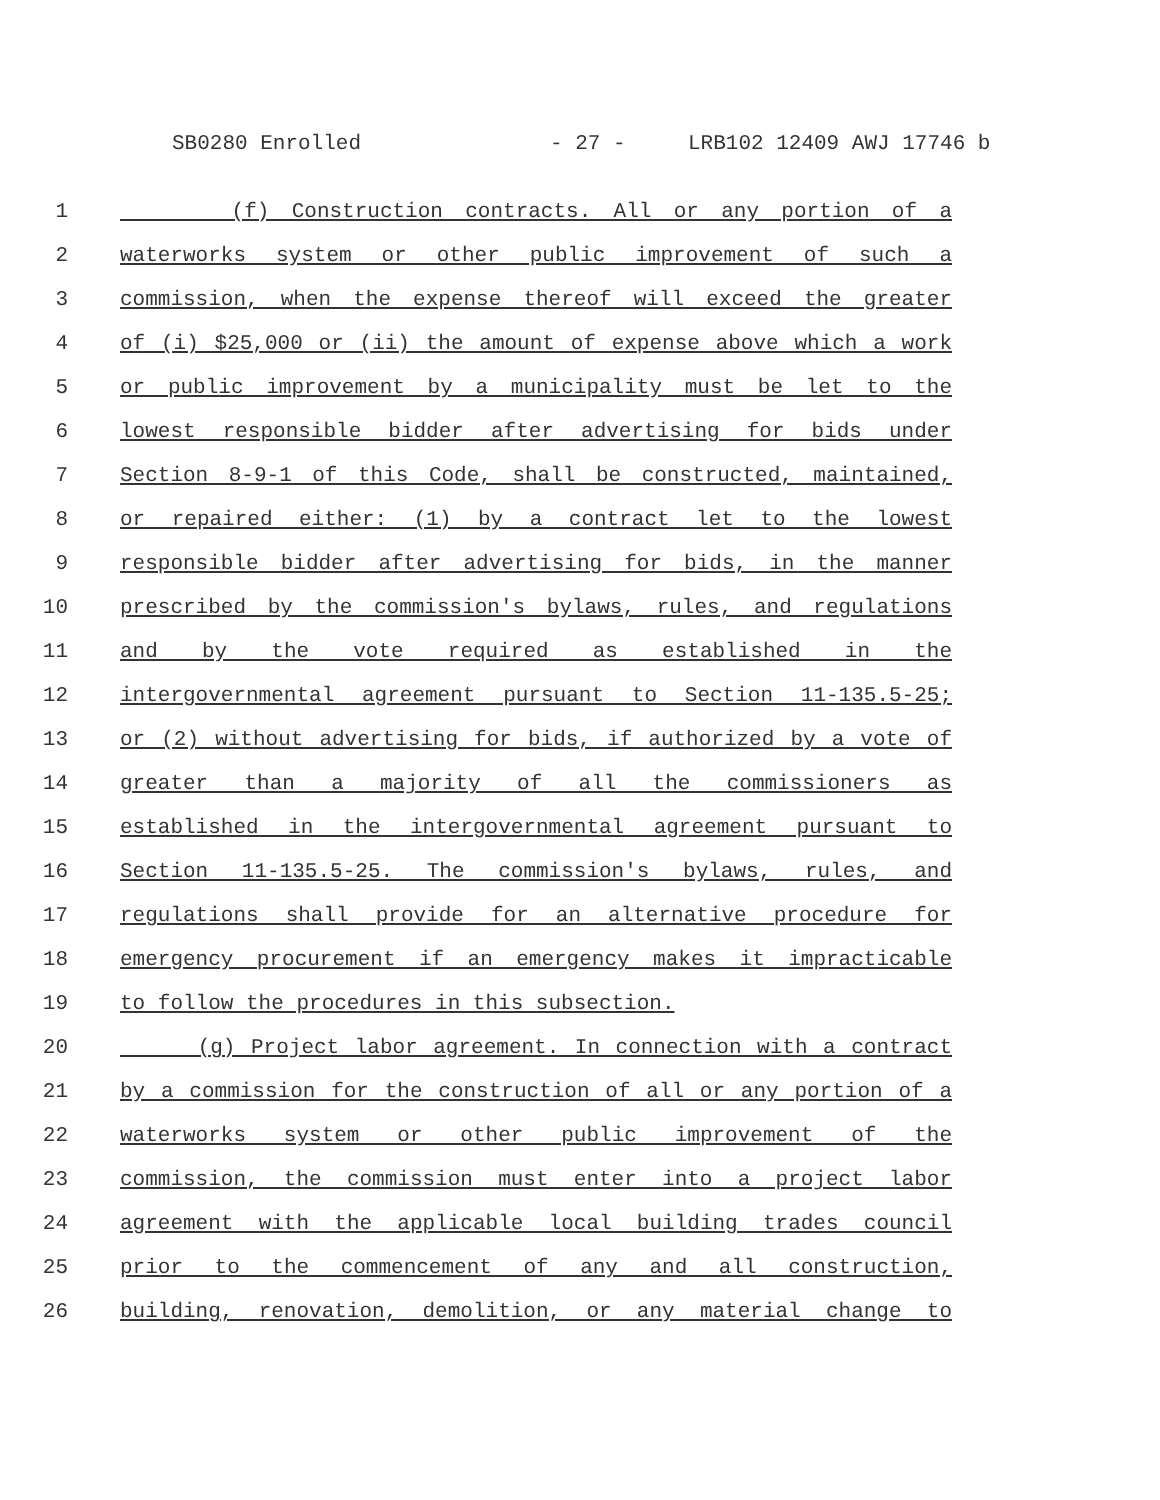SB0280 Enrolled - 27 - LRB102 12409 AWJ 17746 b
1 (f) Construction contracts. All or any portion of a
2 waterworks system or other public improvement of such a
3 commission, when the expense thereof will exceed the greater
4 of (i) $25,000 or (ii) the amount of expense above which a work
5 or public improvement by a municipality must be let to the
6 lowest responsible bidder after advertising for bids under
7 Section 8-9-1 of this Code, shall be constructed, maintained,
8 or repaired either: (1) by a contract let to the lowest
9 responsible bidder after advertising for bids, in the manner
10 prescribed by the commission's bylaws, rules, and regulations
11 and by the vote required as established in the
12 intergovernmental agreement pursuant to Section 11-135.5-25;
13 or (2) without advertising for bids, if authorized by a vote of
14 greater than a majority of all the commissioners as
15 established in the intergovernmental agreement pursuant to
16 Section 11-135.5-25. The commission's bylaws, rules, and
17 regulations shall provide for an alternative procedure for
18 emergency procurement if an emergency makes it impracticable
19 to follow the procedures in this subsection.
20 (g) Project labor agreement. In connection with a contract
21 by a commission for the construction of all or any portion of a
22 waterworks system or other public improvement of the
23 commission, the commission must enter into a project labor
24 agreement with the applicable local building trades council
25 prior to the commencement of any and all construction,
26 building, renovation, demolition, or any material change to